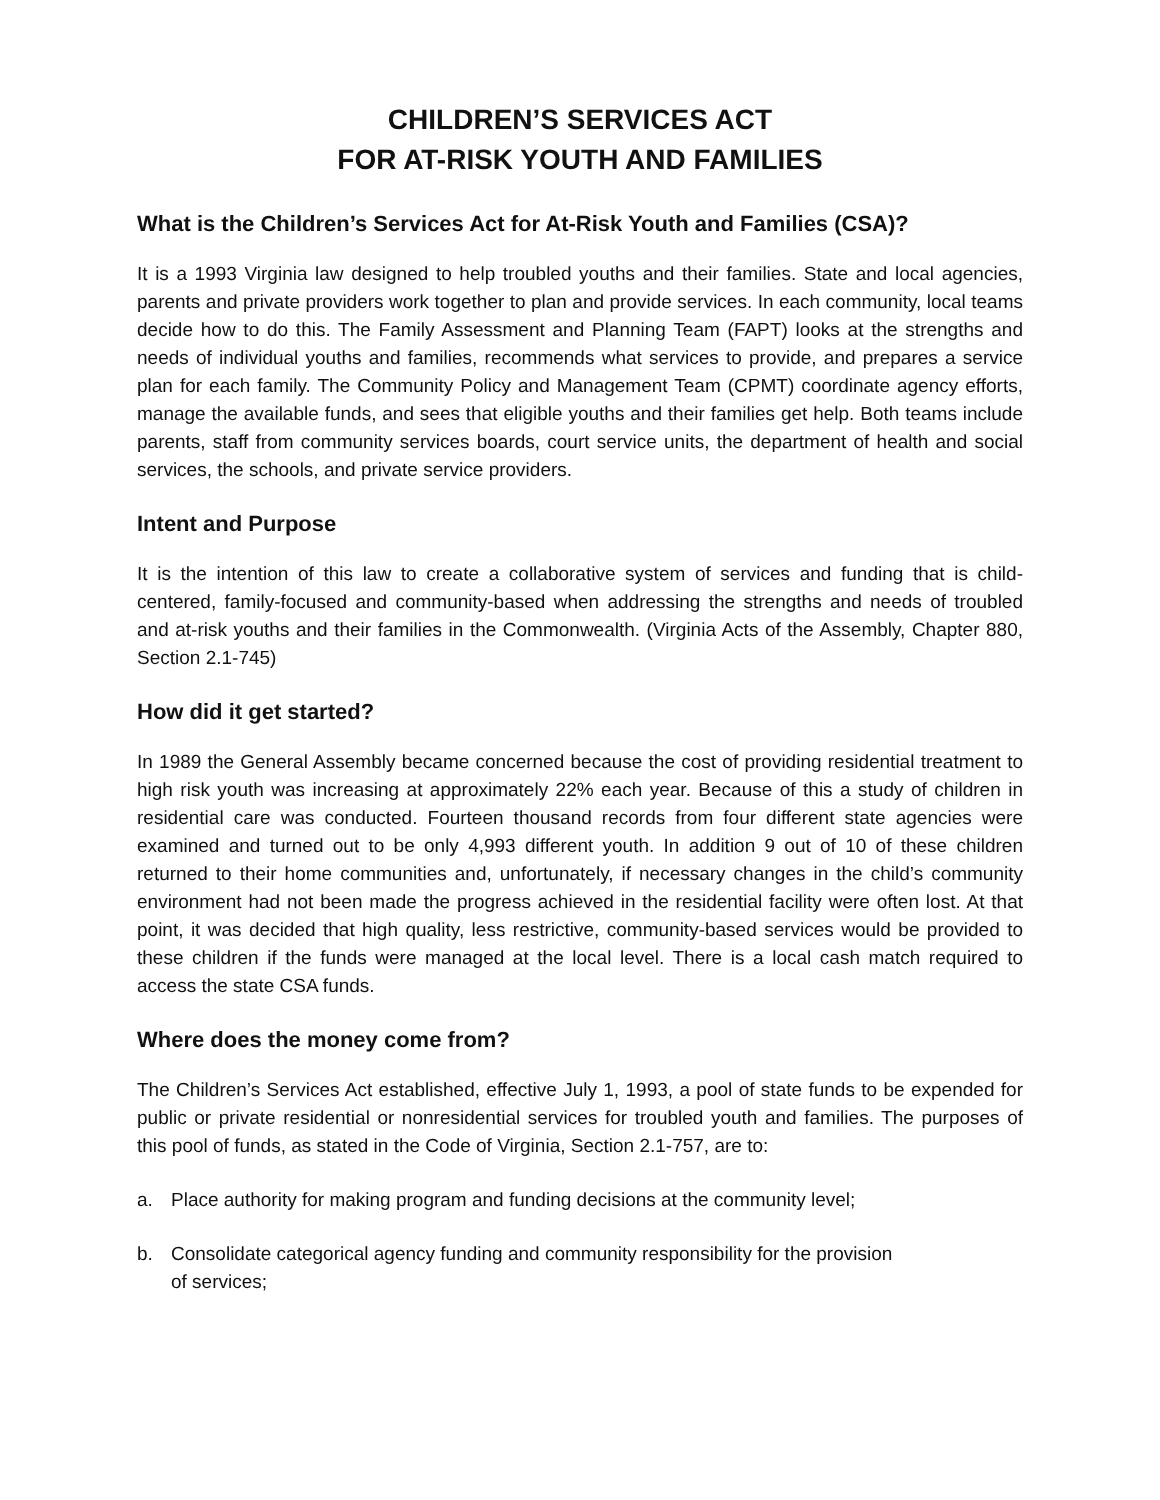CHILDREN’S SERVICES ACT
FOR AT-RISK YOUTH AND FAMILIES
What is the Children’s Services Act for At-Risk Youth and Families (CSA)?
It is a 1993 Virginia law designed to help troubled youths and their families. State and local agencies, parents and private providers work together to plan and provide services. In each community, local teams decide how to do this. The Family Assessment and Planning Team (FAPT) looks at the strengths and needs of individual youths and families, recommends what services to provide, and prepares a service plan for each family. The Community Policy and Management Team (CPMT) coordinate agency efforts, manage the available funds, and sees that eligible youths and their families get help. Both teams include parents, staff from community services boards, court service units, the department of health and social services, the schools, and private service providers.
Intent and Purpose
It is the intention of this law to create a collaborative system of services and funding that is child-centered, family-focused and community-based when addressing the strengths and needs of troubled and at-risk youths and their families in the Commonwealth. (Virginia Acts of the Assembly, Chapter 880, Section 2.1-745)
How did it get started?
In 1989 the General Assembly became concerned because the cost of providing residential treatment to high risk youth was increasing at approximately 22% each year. Because of this a study of children in residential care was conducted. Fourteen thousand records from four different state agencies were examined and turned out to be only 4,993 different youth. In addition 9 out of 10 of these children returned to their home communities and, unfortunately, if necessary changes in the child’s community environment had not been made the progress achieved in the residential facility were often lost. At that point, it was decided that high quality, less restrictive, community-based services would be provided to these children if the funds were managed at the local level. There is a local cash match required to access the state CSA funds.
Where does the money come from?
The Children’s Services Act established, effective July 1, 1993, a pool of state funds to be expended for public or private residential or nonresidential services for troubled youth and families. The purposes of this pool of funds, as stated in the Code of Virginia, Section 2.1-757, are to:
a. Place authority for making program and funding decisions at the community level;
b. Consolidate categorical agency funding and community responsibility for the provision
of services;